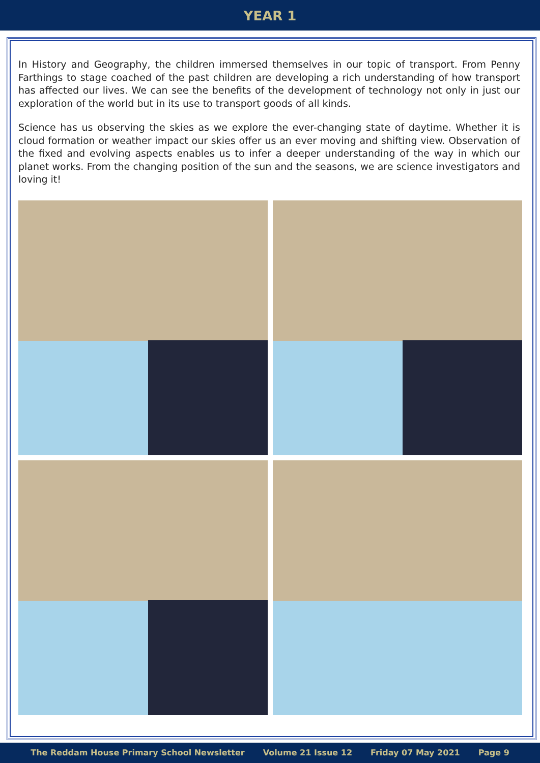YEAR 1
In History and Geography, the children immersed themselves in our topic of transport. From Penny Farthings to stage coached of the past children are developing a rich understanding of how transport has affected our lives. We can see the benefits of the development of technology not only in just our exploration of the world but in its use to transport goods of all kinds.
Science has us observing the skies as we explore the ever-changing state of daytime. Whether it is cloud formation or weather impact our skies offer us an ever moving and shifting view. Observation of the fixed and evolving aspects enables us to infer a deeper understanding of the way in which our planet works. From the changing position of the sun and the seasons, we are science investigators and loving it!
The Reddam House Primary School Newsletter Volume 21 Issue 12 Friday 07 May 2021 Page 9